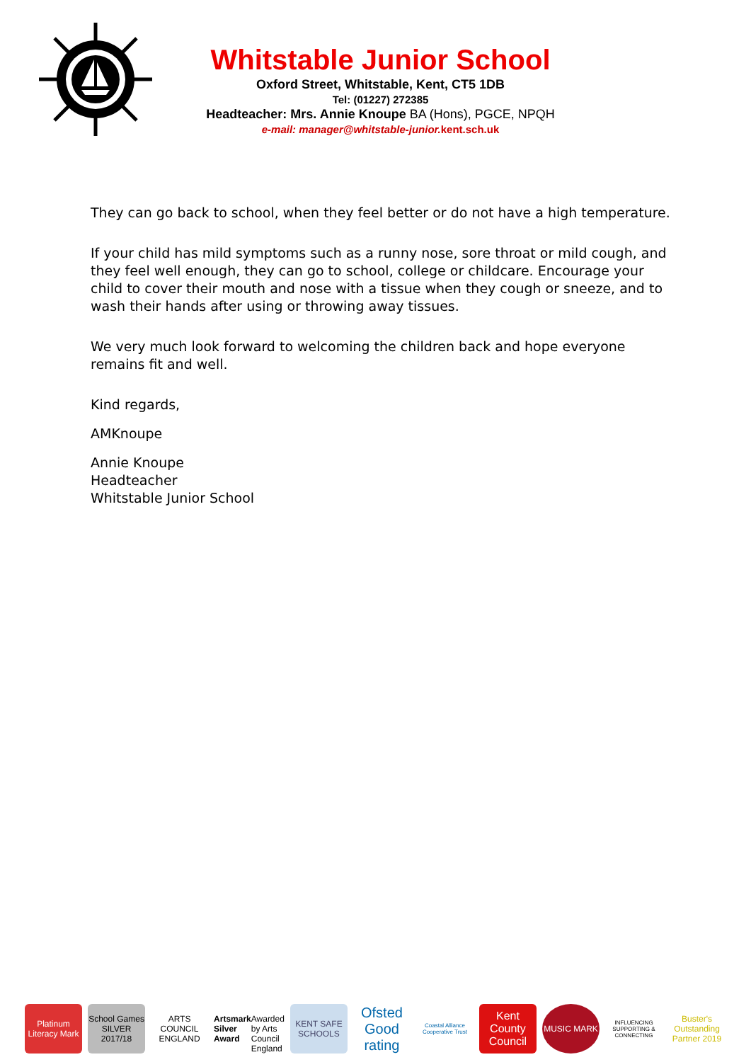Whitstable Junior School
Oxford Street, Whitstable, Kent, CT5 1DB
Tel: (01227) 272385
Headteacher: Mrs. Annie Knoupe BA (Hons), PGCE, NPQH
e-mail: manager@whitstable-junior. kent.sch.uk
They can go back to school, when they feel better or do not have a high temperature.
If your child has mild symptoms such as a runny nose, sore throat or mild cough, and they feel well enough, they can go to school, college or childcare. Encourage your child to cover their mouth and nose with a tissue when they cough or sneeze, and to wash their hands after using or throwing away tissues.
We very much look forward to welcoming the children back and hope everyone remains fit and well.
Kind regards,
AMKnoupe
Annie Knoupe
Headteacher
Whitstable Junior School
Platinum Literacy Mark School Games SILVER 2017/18 ARTS COUNCIL ENGLAND
Artsmark Silver Award
Awarded by Arts Council England
KENT SAFE SCHOOLS
Ofsted Good rating
Coastal Alliance Cooperative Trust
Kent County Council
MUSIC MARK
INFLUENCING SUPPORTING & CONNECTING
Buster's Outstanding Partner 2019